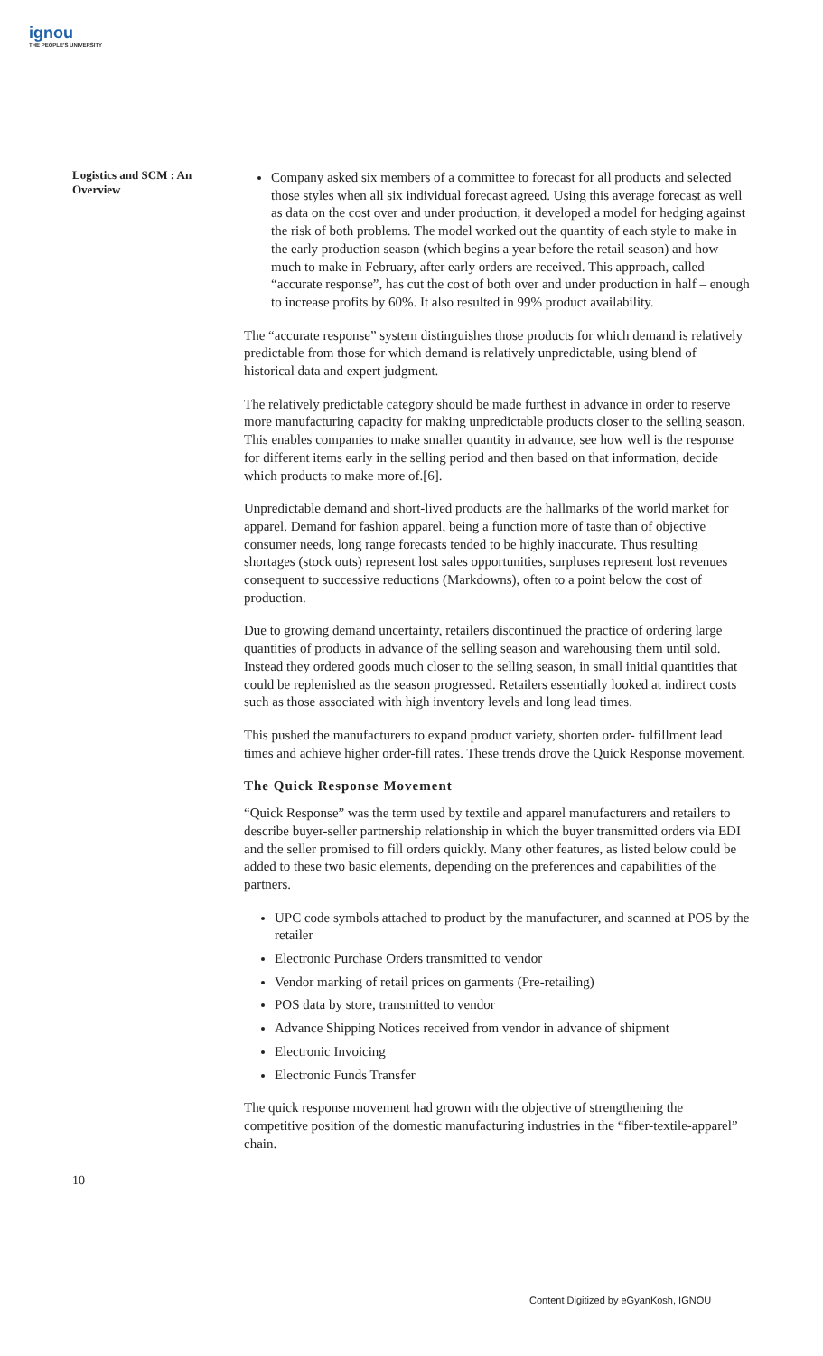ignou
THE PEOPLE'S UNIVERSITY
Logistics and SCM : An Overview
Company asked six members of a committee to forecast for all products and selected those styles when all six individual forecast agreed. Using this average forecast as well as data on the cost over and under production, it developed a model for hedging against the risk of both problems. The model worked out the quantity of each style to make in the early production season (which begins a year before the retail season) and how much to make in February, after early orders are received. This approach, called “accurate response”, has cut the cost of both over and under production in half – enough to increase profits by 60%. It also resulted in 99% product availability.
The “accurate response” system distinguishes those products for which demand is relatively predictable from those for which demand is relatively unpredictable, using blend of historical data and expert judgment.
The relatively predictable category should be made furthest in advance in order to reserve more manufacturing capacity for making unpredictable products closer to the selling season. This enables companies to make smaller quantity in advance, see how well is the response for different items early in the selling period and then based on that information, decide which products to make more of.[6].
Unpredictable demand and short-lived products are the hallmarks of the world market for apparel. Demand for fashion apparel, being a function more of taste than of objective consumer needs, long range forecasts tended to be highly inaccurate. Thus resulting shortages (stock outs) represent lost sales opportunities, surpluses represent lost revenues consequent to successive reductions (Markdowns), often to a point below the cost of production.
Due to growing demand uncertainty, retailers discontinued the practice of ordering large quantities of products in advance of the selling season and warehousing them until sold. Instead they ordered goods much closer to the selling season, in small initial quantities that could be replenished as the season progressed. Retailers essentially looked at indirect costs such as those associated with high inventory levels and long lead times.
This pushed the manufacturers to expand product variety, shorten order- fulfillment lead times and achieve higher order-fill rates. These trends drove the Quick Response movement.
The Quick Response Movement
“Quick Response” was the term used by textile and apparel manufacturers and retailers to describe buyer-seller partnership relationship in which the buyer transmitted orders via EDI and the seller promised to fill orders quickly. Many other features, as listed below could be added to these two basic elements, depending on the preferences and capabilities of the partners.
UPC code symbols attached to product by the manufacturer, and scanned at POS by the retailer
Electronic Purchase Orders transmitted to vendor
Vendor marking of retail prices on garments (Pre-retailing)
POS data by store, transmitted to vendor
Advance Shipping Notices received from vendor in advance of shipment
Electronic Invoicing
Electronic Funds Transfer
The quick response movement had grown with the objective of strengthening the competitive position of the domestic manufacturing industries in the “fiber-textile-apparel” chain.
10
Content Digitized by eGyanKosh, IGNOU